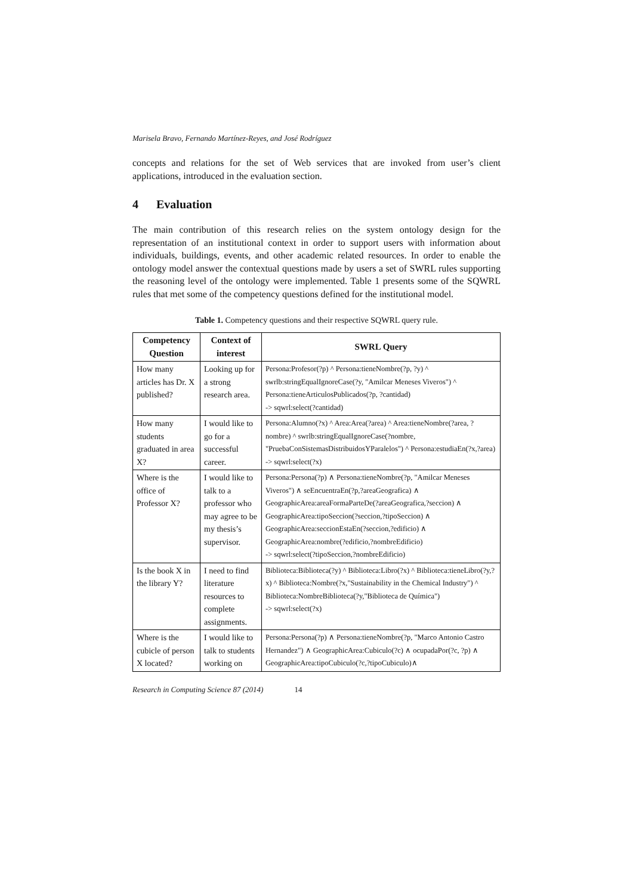Marisela Bravo, Fernando Martínez-Reyes, and José Rodríguez
concepts and relations for the set of Web services that are invoked from user’s client applications, introduced in the evaluation section.
4 Evaluation
The main contribution of this research relies on the system ontology design for the representation of an institutional context in order to support users with information about individuals, buildings, events, and other academic related resources. In order to enable the ontology model answer the contextual questions made by users a set of SWRL rules supporting the reasoning level of the ontology were implemented. Table 1 presents some of the SQWRL rules that met some of the competency questions defined for the institutional model.
Table 1. Competency questions and their respective SQWRL query rule.
| Competency Question | Context of interest | SWRL Query |
| --- | --- | --- |
| How many articles has Dr. X published? | Looking up for a strong research area. | Persona:Profesor(?p) ^ Persona:tieneNombre(?p, ?y) ^ swrlb:stringEqualIgnoreCase(?y, "Amilcar Meneses Viveros") ^ Persona:tieneArticulosPublicados(?p, ?cantidad) -> sqwrl:select(?cantidad) |
| How many students graduated in area X? | I would like to go for a successful career. | Persona:Alumno(?x) ^ Area:Area(?area) ^ Area:tieneNombre(?area, ?nombre) ^ swrlb:stringEqualIgnoreCase(?nombre, "PruebaConSistemasDistribuidosYParalelos") ^ Persona:estudiaEn(?x,?area) -> sqwrl:select(?x) |
| Where is the office of Professor X? | I would like to talk to a professor who may agree to be my thesis’s supervisor. | Persona:Persona(?p) ∧ Persona:tieneNombre(?p, "Amilcar Meneses Viveros") ∧ seEncuentraEn(?p,?areaGeografica) ∧ GeographicArea:areaFormaParteDe(?areaGeografica,?seccion) ∧ GeographicArea:tipoSeccion(?seccion,?tipoSeccion) ∧ GeographicArea:seccionEstaEn(?seccion,?edificio) ∧ GeographicArea:nombre(?edificio,?nombreEdificio) -> sqwrl:select(?tipoSeccion,?nombreEdificio) |
| Is the book X in the library Y? | I need to find literature resources to complete assignments. | Biblioteca:Biblioteca(?y) ^ Biblioteca:Libro(?x) ^ Biblioteca:tieneLibro(?y,?x) ^ Biblioteca:Nombre(?x,"Sustainability in the Chemical Industry") ^ Biblioteca:NombreBiblioteca(?y,"Biblioteca de Química") -> sqwrl:select(?x) |
| Where is the cubicle of person X located? | I would like to talk to students working on | Persona:Persona(?p) ∧ Persona:tieneNombre(?p, "Marco Antonio Castro Hernandez") ∧ GeographicArea:Cubiculo(?c) ∧ ocupadaPor(?c, ?p) ∧ GeographicArea:tipoCubiculo(?c,?tipoCubiculo)∧ |
Research in Computing Science 87 (2014) 14